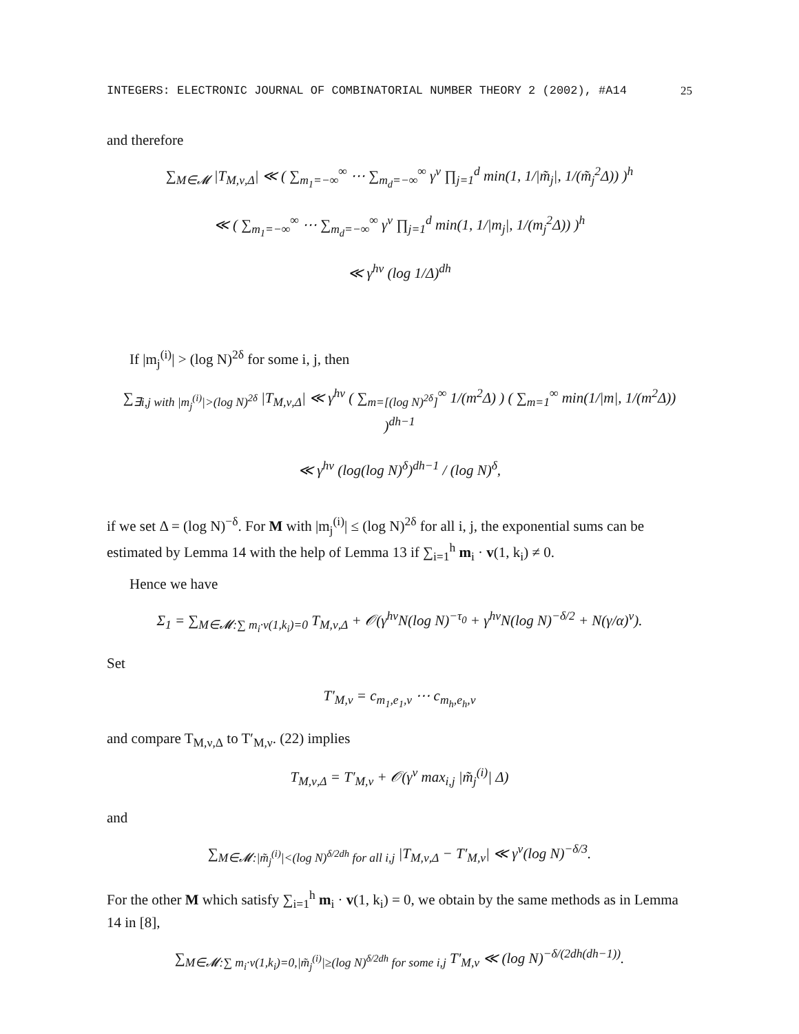INTEGERS: ELECTRONIC JOURNAL OF COMBINATORIAL NUMBER THEORY 2 (2002), #A14 25
and therefore
∑<sub>M∈𝓜</sub> |T<sub>M,ν,Δ</sub>| ≪ ( ∑<sub>m<sub>1</sub>=−∞</sub><sup>∞</sup> ⋯ ∑<sub>m<sub>d</sub>=−∞</sub><sup>∞</sup> γ<sup>ν</sup> ∏<sub>j=1</sub><sup>d</sup> min(1, 1/|m̃<sub>j</sub>|, 1/(m̃<sub>j</sub><sup>2</sup>Δ)) )<sup>h</sup>
≪ ( ∑<sub>m<sub>1</sub>=−∞</sub><sup>∞</sup> ⋯ ∑<sub>m<sub>d</sub>=−∞</sub><sup>∞</sup> γ<sup>ν</sup> ∏<sub>j=1</sub><sup>d</sup> min(1, 1/|m<sub>j</sub>|, 1/(m<sub>j</sub><sup>2</sup>Δ)) )<sup>h</sup>
≪ γ<sup>hν</sup> (log 1/Δ)<sup>dh</sup>
If |m<sub>j</sub><sup>(i)</sup>| > (log N)<sup>2δ</sup> for some i, j, then
∑<sub>∃i,j with |m<sub>j</sub><sup>(i)</sup>|>(log N)<sup>2δ</sup></sub> |T<sub>M,ν,Δ</sub>| ≪ γ<sup>hν</sup> ( ∑<sub>m=[(log N)<sup>2δ</sup>]</sub><sup>∞</sup> 1/(m<sup>2</sup>Δ) ) ( ∑<sub>m=1</sub><sup>∞</sup> min(1/|m|, 1/(m<sup>2</sup>Δ)) )<sup>dh−1</sup>
≪ γ<sup>hν</sup> (log(log N)<sup>δ</sup>)<sup>dh−1</sup> / (log N)<sup>δ</sup>,
if we set Δ = (log N)<sup>−δ</sup>. For M with |m<sub>j</sub><sup>(i)</sup>| ≤ (log N)<sup>2δ</sup> for all i, j, the exponential sums can be estimated by Lemma 14 with the help of Lemma 13 if ∑<sub>i=1</sub><sup>h</sup> m<sub>i</sub> · v(1, k<sub>i</sub>) ≠ 0.
Hence we have
Σ<sub>1</sub> = ∑<sub>M∈𝓜:∑ m<sub>i</sub>·v(1,k<sub>i</sub>)=0</sub> T<sub>M,ν,Δ</sub> + 𝒪(γ<sup>hν</sup>N(log N)<sup>−τ<sub>0</sub></sup> + γ<sup>hν</sup>N(log N)<sup>−δ/2</sup> + N(γ/α)<sup>ν</sup>).
Set
T′<sub>M,ν</sub> = c<sub>m<sub>1</sub>,e<sub>1</sub>,ν</sub> ⋯ c<sub>m<sub>h</sub>,e<sub>h</sub>,ν</sub>
and compare T<sub>M,ν,Δ</sub> to T′<sub>M,ν</sub>. (22) implies
T<sub>M,ν,Δ</sub> = T′<sub>M,ν</sub> + 𝒪(γ<sup>ν</sup> max<sub>i,j</sub> |m̃<sub>j</sub><sup>(i)</sup>| Δ)
and
∑<sub>M∈𝓜:|m̃<sub>j</sub><sup>(i)</sup>|<(log N)<sup>δ/2dh</sup> for all i,j</sub> |T<sub>M,ν,Δ</sub> − T′<sub>M,ν</sub>| ≪ γ<sup>ν</sup>(log N)<sup>−δ/3</sup>.
For the other M which satisfy ∑<sub>i=1</sub><sup>h</sup> m<sub>i</sub> · v(1, k<sub>i</sub>) = 0, we obtain by the same methods as in Lemma 14 in [8],
∑<sub>M∈𝓜:∑ m<sub>i</sub>·v(1,k<sub>i</sub>)=0,|m̃<sub>j</sub><sup>(i)</sup>|≥(log N)<sup>δ/2dh</sup> for some i,j</sub> T′<sub>M,ν</sub> ≪ (log N)<sup>−δ/(2dh(dh−1))</sup>.